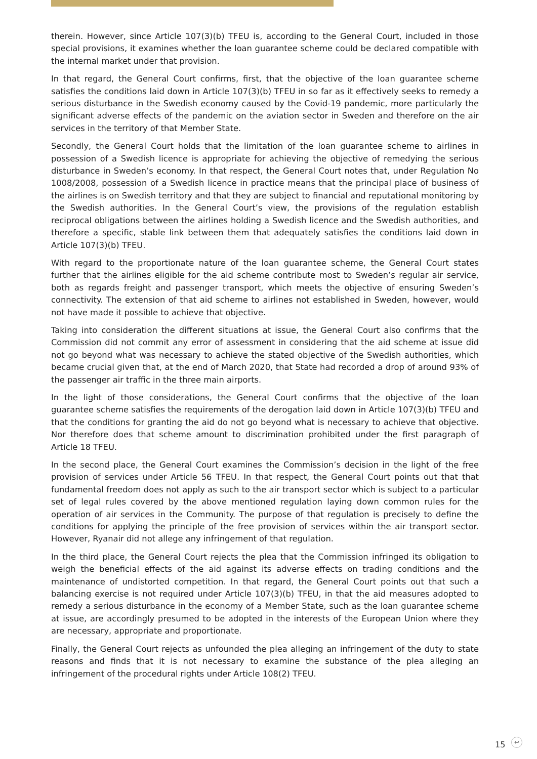therein. However, since Article 107(3)(b) TFEU is, according to the General Court, included in those special provisions, it examines whether the loan guarantee scheme could be declared compatible with the internal market under that provision.
In that regard, the General Court confirms, first, that the objective of the loan guarantee scheme satisfies the conditions laid down in Article 107(3)(b) TFEU in so far as it effectively seeks to remedy a serious disturbance in the Swedish economy caused by the Covid-19 pandemic, more particularly the significant adverse effects of the pandemic on the aviation sector in Sweden and therefore on the air services in the territory of that Member State.
Secondly, the General Court holds that the limitation of the loan guarantee scheme to airlines in possession of a Swedish licence is appropriate for achieving the objective of remedying the serious disturbance in Sweden’s economy. In that respect, the General Court notes that, under Regulation No 1008/2008, possession of a Swedish licence in practice means that the principal place of business of the airlines is on Swedish territory and that they are subject to financial and reputational monitoring by the Swedish authorities. In the General Court’s view, the provisions of the regulation establish reciprocal obligations between the airlines holding a Swedish licence and the Swedish authorities, and therefore a specific, stable link between them that adequately satisfies the conditions laid down in Article 107(3)(b) TFEU.
With regard to the proportionate nature of the loan guarantee scheme, the General Court states further that the airlines eligible for the aid scheme contribute most to Sweden’s regular air service, both as regards freight and passenger transport, which meets the objective of ensuring Sweden’s connectivity. The extension of that aid scheme to airlines not established in Sweden, however, would not have made it possible to achieve that objective.
Taking into consideration the different situations at issue, the General Court also confirms that the Commission did not commit any error of assessment in considering that the aid scheme at issue did not go beyond what was necessary to achieve the stated objective of the Swedish authorities, which became crucial given that, at the end of March 2020, that State had recorded a drop of around 93% of the passenger air traffic in the three main airports.
In the light of those considerations, the General Court confirms that the objective of the loan guarantee scheme satisfies the requirements of the derogation laid down in Article 107(3)(b) TFEU and that the conditions for granting the aid do not go beyond what is necessary to achieve that objective. Nor therefore does that scheme amount to discrimination prohibited under the first paragraph of Article 18 TFEU.
In the second place, the General Court examines the Commission’s decision in the light of the free provision of services under Article 56 TFEU. In that respect, the General Court points out that that fundamental freedom does not apply as such to the air transport sector which is subject to a particular set of legal rules covered by the above mentioned regulation laying down common rules for the operation of air services in the Community. The purpose of that regulation is precisely to define the conditions for applying the principle of the free provision of services within the air transport sector. However, Ryanair did not allege any infringement of that regulation.
In the third place, the General Court rejects the plea that the Commission infringed its obligation to weigh the beneficial effects of the aid against its adverse effects on trading conditions and the maintenance of undistorted competition. In that regard, the General Court points out that such a balancing exercise is not required under Article 107(3)(b) TFEU, in that the aid measures adopted to remedy a serious disturbance in the economy of a Member State, such as the loan guarantee scheme at issue, are accordingly presumed to be adopted in the interests of the European Union where they are necessary, appropriate and proportionate.
Finally, the General Court rejects as unfounded the plea alleging an infringement of the duty to state reasons and finds that it is not necessary to examine the substance of the plea alleging an infringement of the procedural rights under Article 108(2) TFEU.
15 ↩